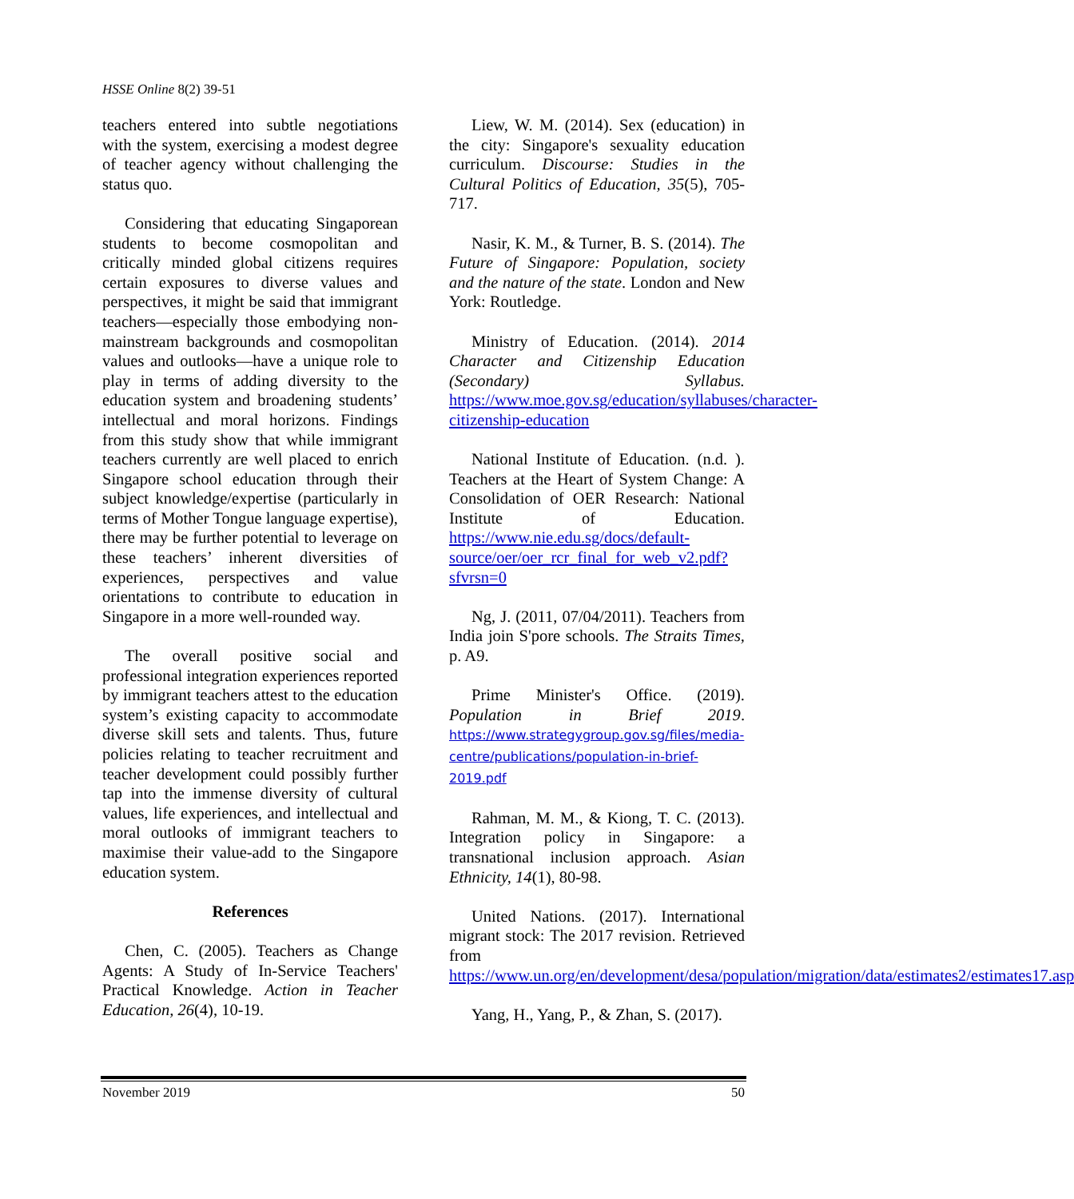HSSE Online 8(2) 39-51
teachers entered into subtle negotiations with the system, exercising a modest degree of teacher agency without challenging the status quo.
Considering that educating Singaporean students to become cosmopolitan and critically minded global citizens requires certain exposures to diverse values and perspectives, it might be said that immigrant teachers—especially those embodying non-mainstream backgrounds and cosmopolitan values and outlooks—have a unique role to play in terms of adding diversity to the education system and broadening students’ intellectual and moral horizons. Findings from this study show that while immigrant teachers currently are well placed to enrich Singapore school education through their subject knowledge/expertise (particularly in terms of Mother Tongue language expertise), there may be further potential to leverage on these teachers’ inherent diversities of experiences, perspectives and value orientations to contribute to education in Singapore in a more well-rounded way.
The overall positive social and professional integration experiences reported by immigrant teachers attest to the education system’s existing capacity to accommodate diverse skill sets and talents. Thus, future policies relating to teacher recruitment and teacher development could possibly further tap into the immense diversity of cultural values, life experiences, and intellectual and moral outlooks of immigrant teachers to maximise their value-add to the Singapore education system.
References
Chen, C. (2005). Teachers as Change Agents: A Study of In-Service Teachers' Practical Knowledge. Action in Teacher Education, 26(4), 10-19.
Liew, W. M. (2014). Sex (education) in the city: Singapore's sexuality education curriculum. Discourse: Studies in the Cultural Politics of Education, 35(5), 705-717.
Nasir, K. M., & Turner, B. S. (2014). The Future of Singapore: Population, society and the nature of the state. London and New York: Routledge.
Ministry of Education. (2014). 2014 Character and Citizenship Education (Secondary) Syllabus. https://www.moe.gov.sg/education/syllabuses/character-citizenship-education
National Institute of Education. (n.d. ). Teachers at the Heart of System Change: A Consolidation of OER Research: National Institute of Education. https://www.nie.edu.sg/docs/default-source/oer/oer_rcr_final_for_web_v2.pdf?sfvrsn=0
Ng, J. (2011, 07/04/2011). Teachers from India join S'pore schools. The Straits Times, p. A9.
Prime Minister's Office. (2019). Population in Brief 2019. https://www.strategygroup.gov.sg/files/media-centre/publications/population-in-brief-2019.pdf
Rahman, M. M., & Kiong, T. C. (2013). Integration policy in Singapore: a transnational inclusion approach. Asian Ethnicity, 14(1), 80-98.
United Nations. (2017). International migrant stock: The 2017 revision. Retrieved from https://www.un.org/en/development/desa/population/migration/data/estimates2/estimates17.asp
Yang, H., Yang, P., & Zhan, S. (2017).
November 2019 50